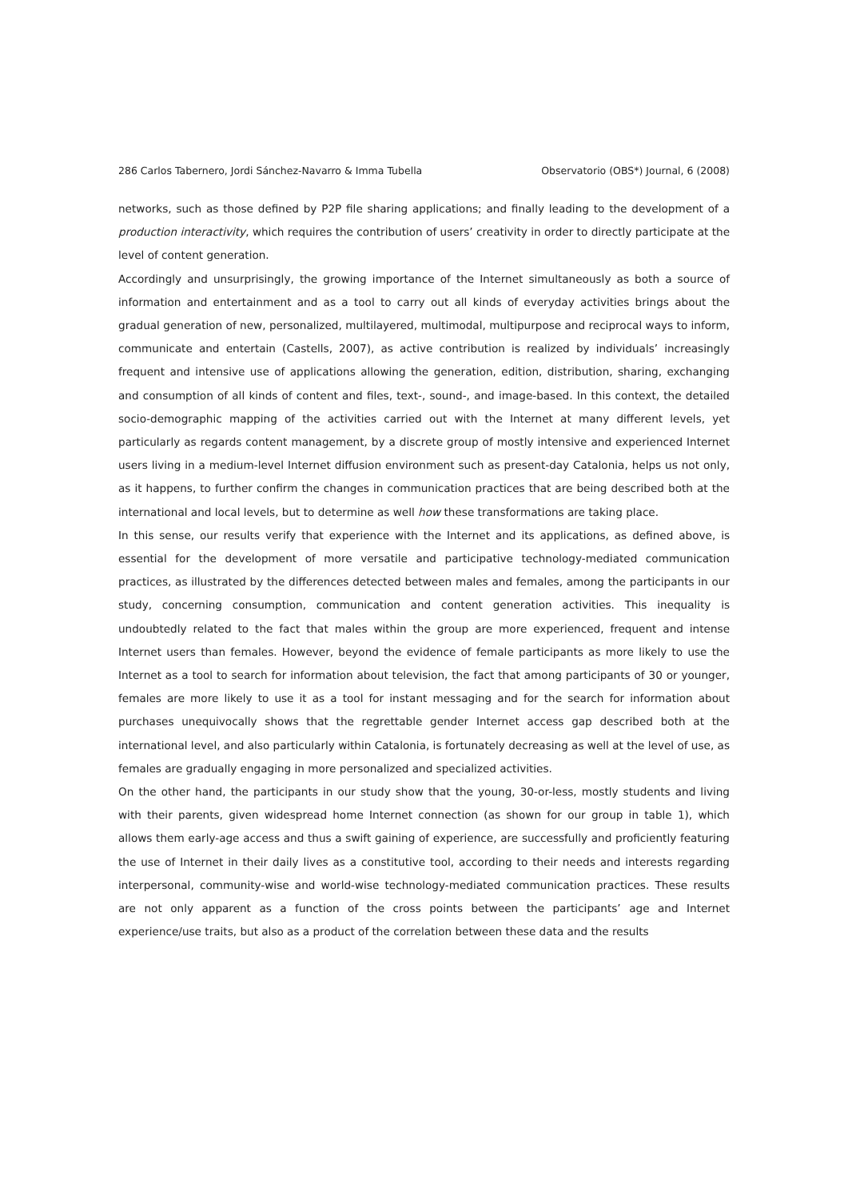286 Carlos Tabernero, Jordi Sánchez-Navarro & Imma Tubella Observatorio (OBS*) Journal, 6 (2008)
networks, such as those defined by P2P file sharing applications; and finally leading to the development of a production interactivity, which requires the contribution of users’ creativity in order to directly participate at the level of content generation.
Accordingly and unsurprisingly, the growing importance of the Internet simultaneously as both a source of information and entertainment and as a tool to carry out all kinds of everyday activities brings about the gradual generation of new, personalized, multilayered, multimodal, multipurpose and reciprocal ways to inform, communicate and entertain (Castells, 2007), as active contribution is realized by individuals’ increasingly frequent and intensive use of applications allowing the generation, edition, distribution, sharing, exchanging and consumption of all kinds of content and files, text-, sound-, and image-based. In this context, the detailed socio-demographic mapping of the activities carried out with the Internet at many different levels, yet particularly as regards content management, by a discrete group of mostly intensive and experienced Internet users living in a medium-level Internet diffusion environment such as present-day Catalonia, helps us not only, as it happens, to further confirm the changes in communication practices that are being described both at the international and local levels, but to determine as well how these transformations are taking place.
In this sense, our results verify that experience with the Internet and its applications, as defined above, is essential for the development of more versatile and participative technology-mediated communication practices, as illustrated by the differences detected between males and females, among the participants in our study, concerning consumption, communication and content generation activities. This inequality is undoubtedly related to the fact that males within the group are more experienced, frequent and intense Internet users than females. However, beyond the evidence of female participants as more likely to use the Internet as a tool to search for information about television, the fact that among participants of 30 or younger, females are more likely to use it as a tool for instant messaging and for the search for information about purchases unequivocally shows that the regrettable gender Internet access gap described both at the international level, and also particularly within Catalonia, is fortunately decreasing as well at the level of use, as females are gradually engaging in more personalized and specialized activities.
On the other hand, the participants in our study show that the young, 30-or-less, mostly students and living with their parents, given widespread home Internet connection (as shown for our group in table 1), which allows them early-age access and thus a swift gaining of experience, are successfully and proficiently featuring the use of Internet in their daily lives as a constitutive tool, according to their needs and interests regarding interpersonal, community-wise and world-wise technology-mediated communication practices. These results are not only apparent as a function of the cross points between the participants’ age and Internet experience/use traits, but also as a product of the correlation between these data and the results